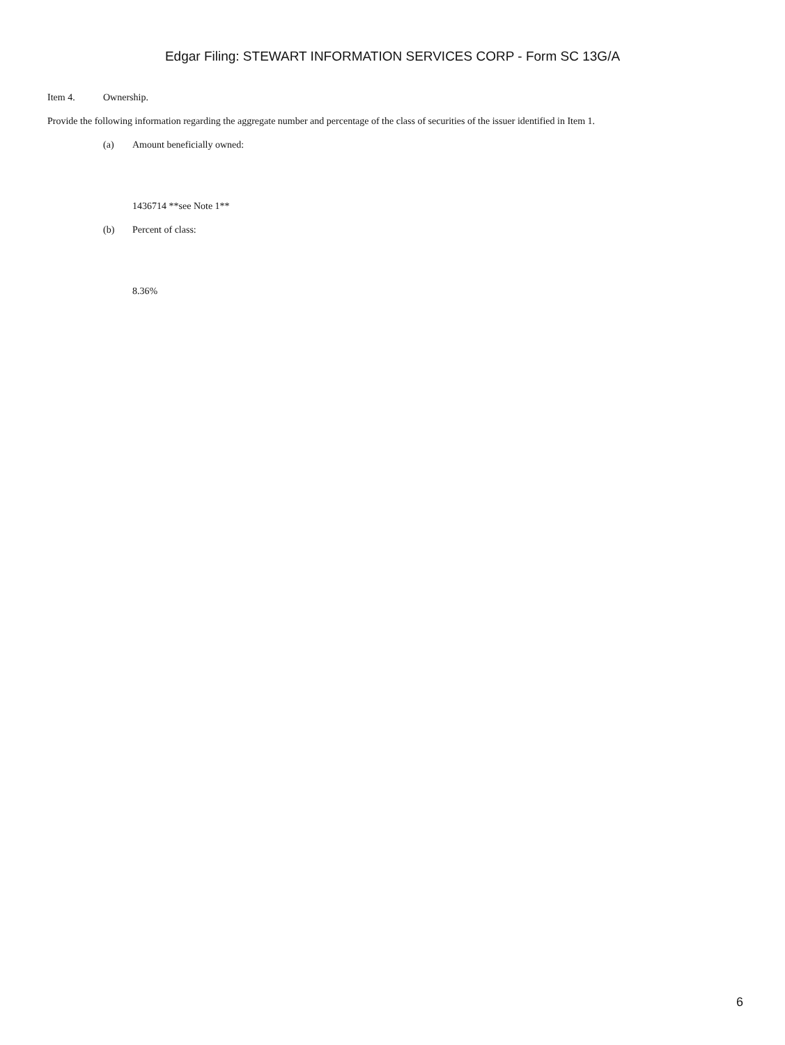Edgar Filing: STEWART INFORMATION SERVICES CORP - Form SC 13G/A
Item 4. Ownership.
Provide the following information regarding the aggregate number and percentage of the class of securities of the issuer identified in Item 1.
(a) Amount beneficially owned:
1436714 **see Note 1**
(b) Percent of class:
8.36%
6